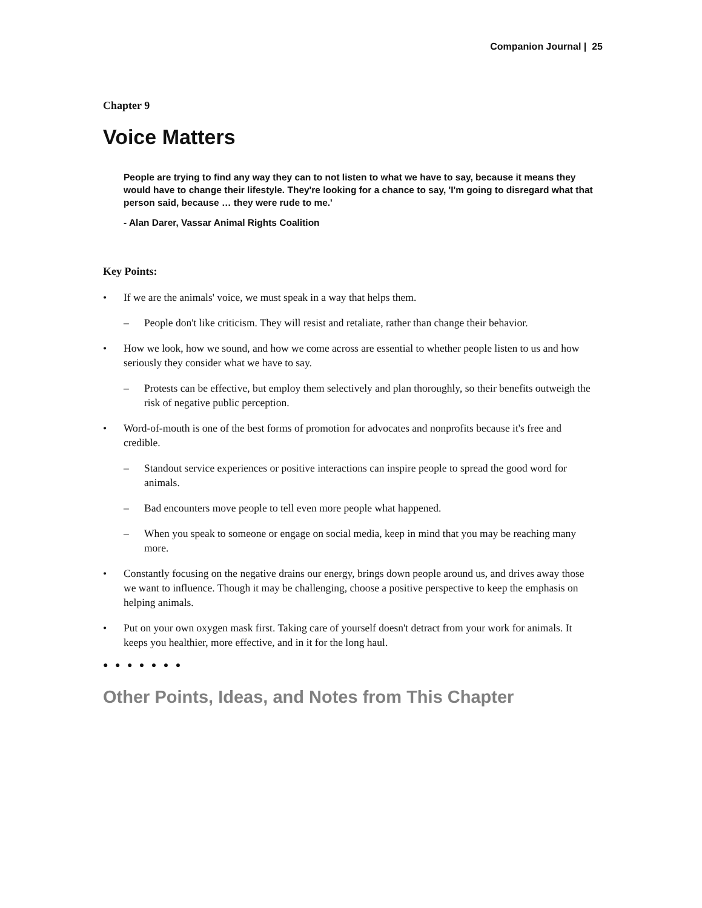Companion Journal | 25
Chapter 9
Voice Matters
People are trying to find any way they can to not listen to what we have to say, because it means they would have to change their lifestyle. They're looking for a chance to say, 'I'm going to disregard what that person said, because … they were rude to me.'
- Alan Darer, Vassar Animal Rights Coalition
Key Points:
• If we are the animals' voice, we must speak in a way that helps them.
– People don't like criticism. They will resist and retaliate, rather than change their behavior.
• How we look, how we sound, and how we come across are essential to whether people listen to us and how seriously they consider what we have to say.
– Protests can be effective, but employ them selectively and plan thoroughly, so their benefits outweigh the risk of negative public perception.
• Word-of-mouth is one of the best forms of promotion for advocates and nonprofits because it's free and credible.
– Standout service experiences or positive interactions can inspire people to spread the good word for animals.
– Bad encounters move people to tell even more people what happened.
– When you speak to someone or engage on social media, keep in mind that you may be reaching many more.
• Constantly focusing on the negative drains our energy, brings down people around us, and drives away those we want to influence. Though it may be challenging, choose a positive perspective to keep the emphasis on helping animals.
• Put on your own oxygen mask first. Taking care of yourself doesn't detract from your work for animals. It keeps you healthier, more effective, and in it for the long haul.
● ● ● ● ● ● ●
Other Points, Ideas, and Notes from This Chapter